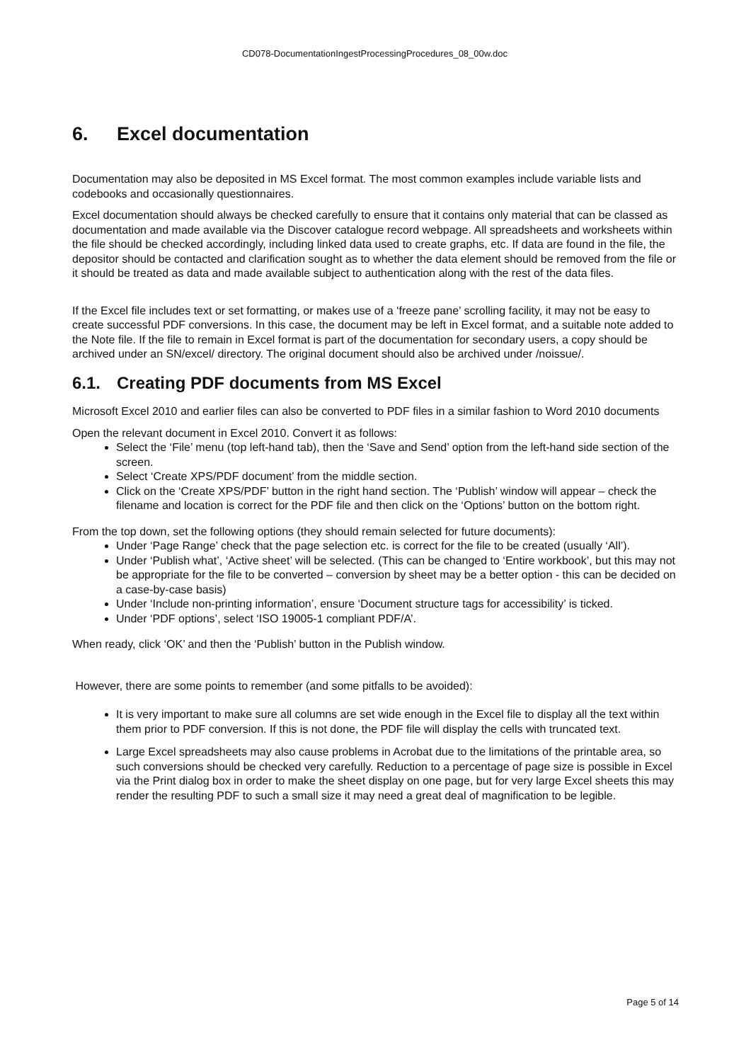CD078-DocumentationIngestProcessingProcedures_08_00w.doc
6. Excel documentation
Documentation may also be deposited in MS Excel format. The most common examples include variable lists and codebooks and occasionally questionnaires.
Excel documentation should always be checked carefully to ensure that it contains only material that can be classed as documentation and made available via the Discover catalogue record webpage. All spreadsheets and worksheets within the file should be checked accordingly, including linked data used to create graphs, etc. If data are found in the file, the depositor should be contacted and clarification sought as to whether the data element should be removed from the file or it should be treated as data and made available subject to authentication along with the rest of the data files.
If the Excel file includes text or set formatting, or makes use of a ‘freeze pane’ scrolling facility, it may not be easy to create successful PDF conversions. In this case, the document may be left in Excel format, and a suitable note added to the Note file. If the file to remain in Excel format is part of the documentation for secondary users, a copy should be archived under an SN/excel/ directory. The original document should also be archived under /noissue/.
6.1. Creating PDF documents from MS Excel
Microsoft Excel 2010 and earlier files can also be converted to PDF files in a similar fashion to Word 2010 documents
Open the relevant document in Excel 2010. Convert it as follows:
Select the ‘File’ menu (top left-hand tab), then the ‘Save and Send’ option from the left-hand side section of the screen.
Select ‘Create XPS/PDF document’ from the middle section.
Click on the ‘Create XPS/PDF’ button in the right hand section. The ‘Publish’ window will appear – check the filename and location is correct for the PDF file and then click on the ‘Options’ button on the bottom right.
From the top down, set the following options (they should remain selected for future documents):
Under ‘Page Range’ check that the page selection etc. is correct for the file to be created (usually ‘All’).
Under ‘Publish what’, ‘Active sheet’ will be selected. (This can be changed to ‘Entire workbook’, but this may not be appropriate for the file to be converted – conversion by sheet may be a better option - this can be decided on a case-by-case basis)
Under ‘Include non-printing information’, ensure ‘Document structure tags for accessibility’ is ticked.
Under ‘PDF options’, select ‘ISO 19005-1 compliant PDF/A’.
When ready, click ‘OK’ and then the ‘Publish’ button in the Publish window.
However, there are some points to remember (and some pitfalls to be avoided):
It is very important to make sure all columns are set wide enough in the Excel file to display all the text within them prior to PDF conversion. If this is not done, the PDF file will display the cells with truncated text.
Large Excel spreadsheets may also cause problems in Acrobat due to the limitations of the printable area, so such conversions should be checked very carefully. Reduction to a percentage of page size is possible in Excel via the Print dialog box in order to make the sheet display on one page, but for very large Excel sheets this may render the resulting PDF to such a small size it may need a great deal of magnification to be legible.
Page 5 of 14